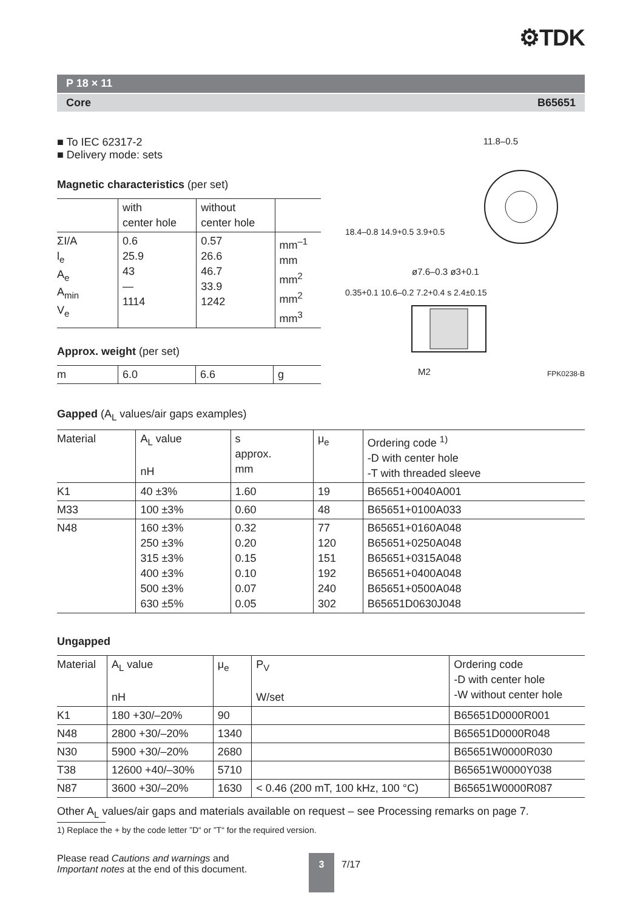⚙TDK
P 18 × 11
Core B65651
■ To IEC 62317-2
■ Delivery mode: sets
Magnetic characteristics (per set)
| | with center hole | without center hole | |
| --- | --- | --- | --- |
| ΣI/A l<sub>e</sub> A<sub>e</sub> A<sub>min</sub> V<sub>e</sub> | 0.6 25.9 43 — 1114 | 0.57 26.6 46.7 33.9 1242 | mm<sup>–1</sup> mm mm<sup>2</sup> mm<sup>2</sup> mm<sup>3</sup> |
Approx. weight (per set)
| m | 6.0 | 6.6 | g |
11.8–0.5
18.4–0.8 14.9+0.5 3.9+0.5
ø7.6–0.3 ø3+0.1
0.35+0.1 10.6–0.2 7.2+0.4 s 2.4±0.15
M2 FPK0238-B
Gapped (A<sub>L</sub> values/air gaps examples)
| Material | A<sub>L</sub> value nH | s approx. mm | μ<sub>e</sub> | Ordering code <sup>1)</sup> -D with center hole -T with threaded sleeve |
| --- | --- | --- | --- | --- |
| K1 | 40 ±3% | 1.60 | 19 | B65651+0040A001 |
| M33 | 100 ±3% | 0.60 | 48 | B65651+0100A033 |
| N48 | 160 ±3% 250 ±3% 315 ±3% 400 ±3% 500 ±3% 630 ±5% | 0.32 0.20 0.15 0.10 0.07 0.05 | 77 120 151 192 240 302 | B65651+0160A048 B65651+0250A048 B65651+0315A048 B65651+0400A048 B65651+0500A048 B65651D0630J048 |
Ungapped
| Material | A<sub>L</sub> value nH | μ<sub>e</sub> | P<sub>V</sub> W/set | Ordering code -D with center hole -W without center hole |
| --- | --- | --- | --- | --- |
| K1 | 180 +30/–20% | 90 | | B65651D0000R001 |
| N48 | 2800 +30/–20% | 1340 | | B65651D0000R048 |
| N30 | 5900 +30/–20% | 2680 | | B65651W0000R030 |
| T38 | 12600 +40/–30% | 5710 | | B65651W0000Y038 |
| N87 | 3600 +30/–20% | 1630 | < 0.46 (200 mT, 100 kHz, 100 °C) | B65651W0000R087 |
Other A<sub>L</sub> values/air gaps and materials available on request – see Processing remarks on page 7.
1) Replace the + by the code letter ”D“ or ”T“ for the required version.
Please read Cautions and warnings and
Important notes at the end of this document.
3
7/17